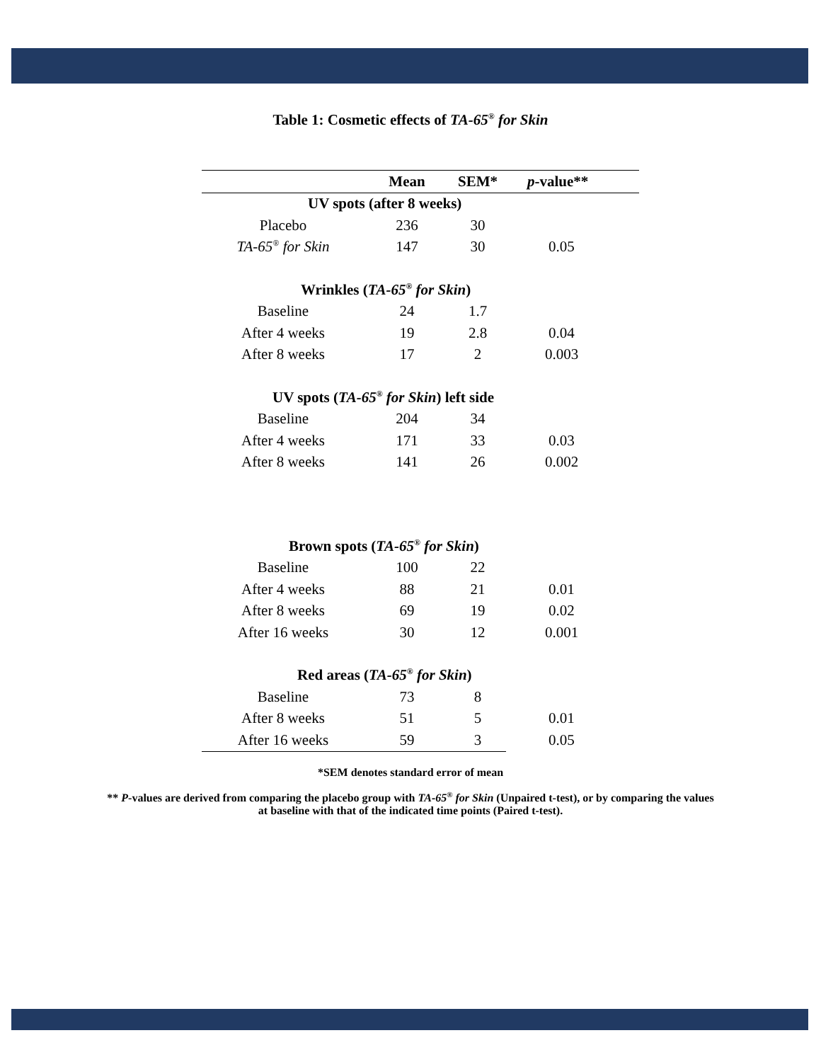Table 1: Cosmetic effects of TA-65<sup>®</sup> for Skin
| | Mean | SEM* | p -value** |
| --- | --- | --- | --- |
| UV spots (after 8 weeks) | | | |
| Placebo | 236 | 30 | |
| TA-65<sup>®</sup> for Skin | 147 | 30 | 0.05 |
| Wrinkles ( TA-65<sup>®</sup> for Skin ) | | | |
| Baseline | 24 | 1.7 | |
| After 4 weeks | 19 | 2.8 | 0.04 |
| After 8 weeks | 17 | 2 | 0.003 |
| UV spots ( TA-65<sup>®</sup> for Skin ) left side | | | |
| Baseline | 204 | 34 | |
| After 4 weeks | 171 | 33 | 0.03 |
| After 8 weeks | 141 | 26 | 0.002 |
| Brown spots ( TA-65<sup>®</sup> for Skin ) | | | |
| Baseline | 100 | 22 | |
| After 4 weeks | 88 | 21 | 0.01 |
| After 8 weeks | 69 | 19 | 0.02 |
| After 16 weeks | 30 | 12 | 0.001 |
| Red areas ( TA-65<sup>®</sup> for Skin ) | | | |
| Baseline | 73 | 8 | |
| After 8 weeks | 51 | 5 | 0.01 |
| After 16 weeks | 59 | 3 | 0.05 |
*SEM denotes standard error of mean
** P-values are derived from comparing the placebo group with TA-65<sup>®</sup> for Skin (Unpaired t-test), or by comparing the values at baseline with that of the indicated time points (Paired t-test).